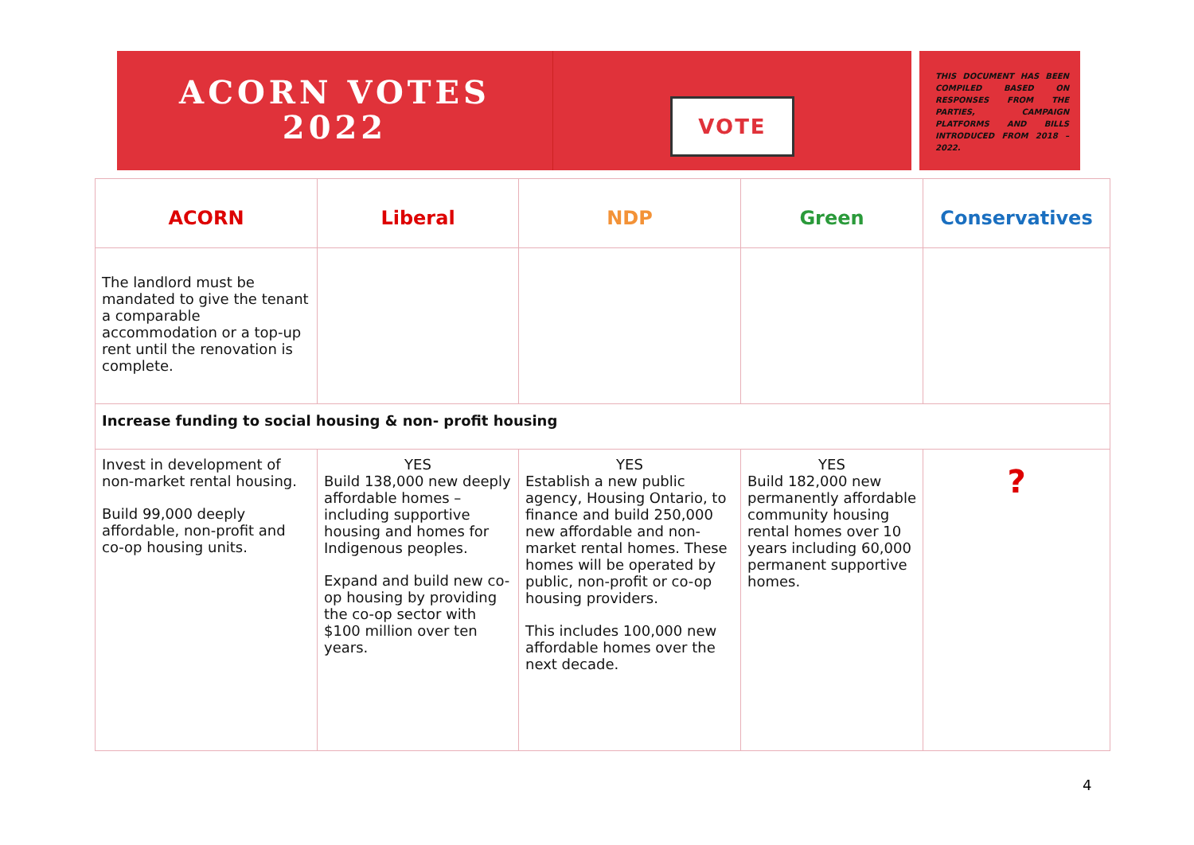ACORN VOTES
2022
VOTE
THIS DOCUMENT HAS BEEN COMPILED BASED ON RESPONSES FROM THE PARTIES, CAMPAIGN PLATFORMS AND BILLS INTRODUCED FROM 2018 – 2022.
| ACORN | Liberal | NDP | Green | Conservatives |
| --- | --- | --- | --- | --- |
| The landlord must be mandated to give the tenant a comparable accommodation or a top-up rent until the renovation is complete. | | | | |
| Increase funding to social housing & non- profit housing | | | | |
| Invest in development of non-market rental housing. Build 99,000 deeply affordable, non-profit and co-op housing units. | YES Build 138,000 new deeply affordable homes – including supportive housing and homes for Indigenous peoples. Expand and build new co-op housing by providing the co-op sector with $100 million over ten years. | YES Establish a new public agency, Housing Ontario, to finance and build 250,000 new affordable and non-market rental homes. These homes will be operated by public, non-profit or co-op housing providers. This includes 100,000 new affordable homes over the next decade. | YES Build 182,000 new permanently affordable community housing rental homes over 10 years including 60,000 permanent supportive homes. | ? |
4